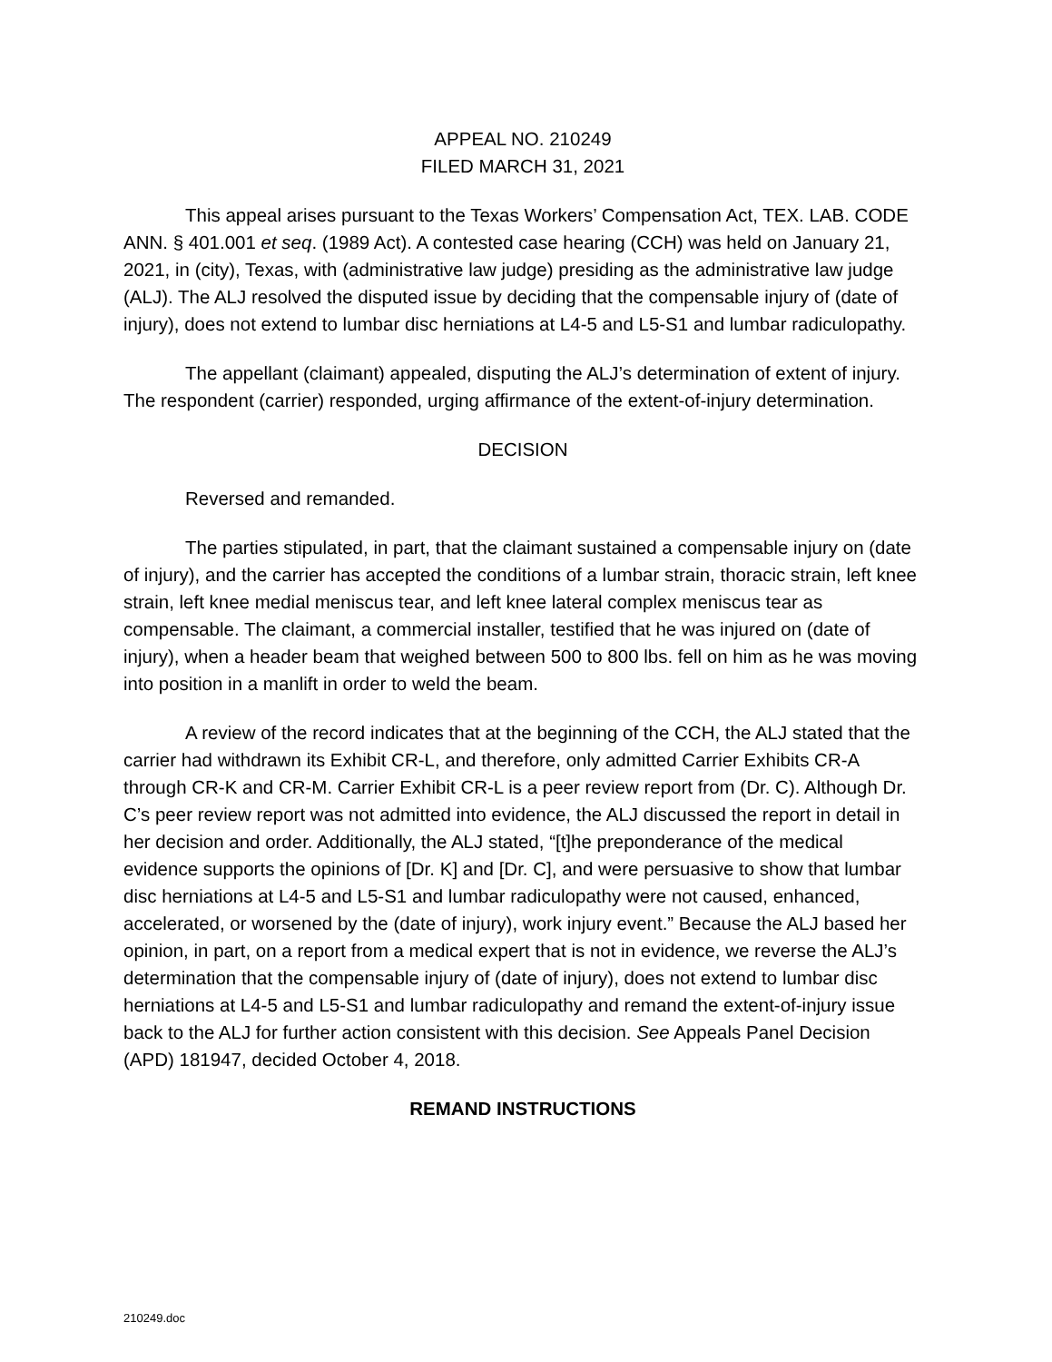APPEAL NO. 210249
FILED MARCH 31, 2021
This appeal arises pursuant to the Texas Workers’ Compensation Act, TEX. LAB. CODE ANN. § 401.001 et seq. (1989 Act). A contested case hearing (CCH) was held on January 21, 2021, in (city), Texas, with (administrative law judge) presiding as the administrative law judge (ALJ). The ALJ resolved the disputed issue by deciding that the compensable injury of (date of injury), does not extend to lumbar disc herniations at L4-5 and L5-S1 and lumbar radiculopathy.
The appellant (claimant) appealed, disputing the ALJ’s determination of extent of injury. The respondent (carrier) responded, urging affirmance of the extent-of-injury determination.
DECISION
Reversed and remanded.
The parties stipulated, in part, that the claimant sustained a compensable injury on (date of injury), and the carrier has accepted the conditions of a lumbar strain, thoracic strain, left knee strain, left knee medial meniscus tear, and left knee lateral complex meniscus tear as compensable. The claimant, a commercial installer, testified that he was injured on (date of injury), when a header beam that weighed between 500 to 800 lbs. fell on him as he was moving into position in a manlift in order to weld the beam.
A review of the record indicates that at the beginning of the CCH, the ALJ stated that the carrier had withdrawn its Exhibit CR-L, and therefore, only admitted Carrier Exhibits CR-A through CR-K and CR-M. Carrier Exhibit CR-L is a peer review report from (Dr. C). Although Dr. C’s peer review report was not admitted into evidence, the ALJ discussed the report in detail in her decision and order. Additionally, the ALJ stated, “[t]he preponderance of the medical evidence supports the opinions of [Dr. K] and [Dr. C], and were persuasive to show that lumbar disc herniations at L4-5 and L5-S1 and lumbar radiculopathy were not caused, enhanced, accelerated, or worsened by the (date of injury), work injury event.” Because the ALJ based her opinion, in part, on a report from a medical expert that is not in evidence, we reverse the ALJ’s determination that the compensable injury of (date of injury), does not extend to lumbar disc herniations at L4-5 and L5-S1 and lumbar radiculopathy and remand the extent-of-injury issue back to the ALJ for further action consistent with this decision. See Appeals Panel Decision (APD) 181947, decided October 4, 2018.
REMAND INSTRUCTIONS
210249.doc